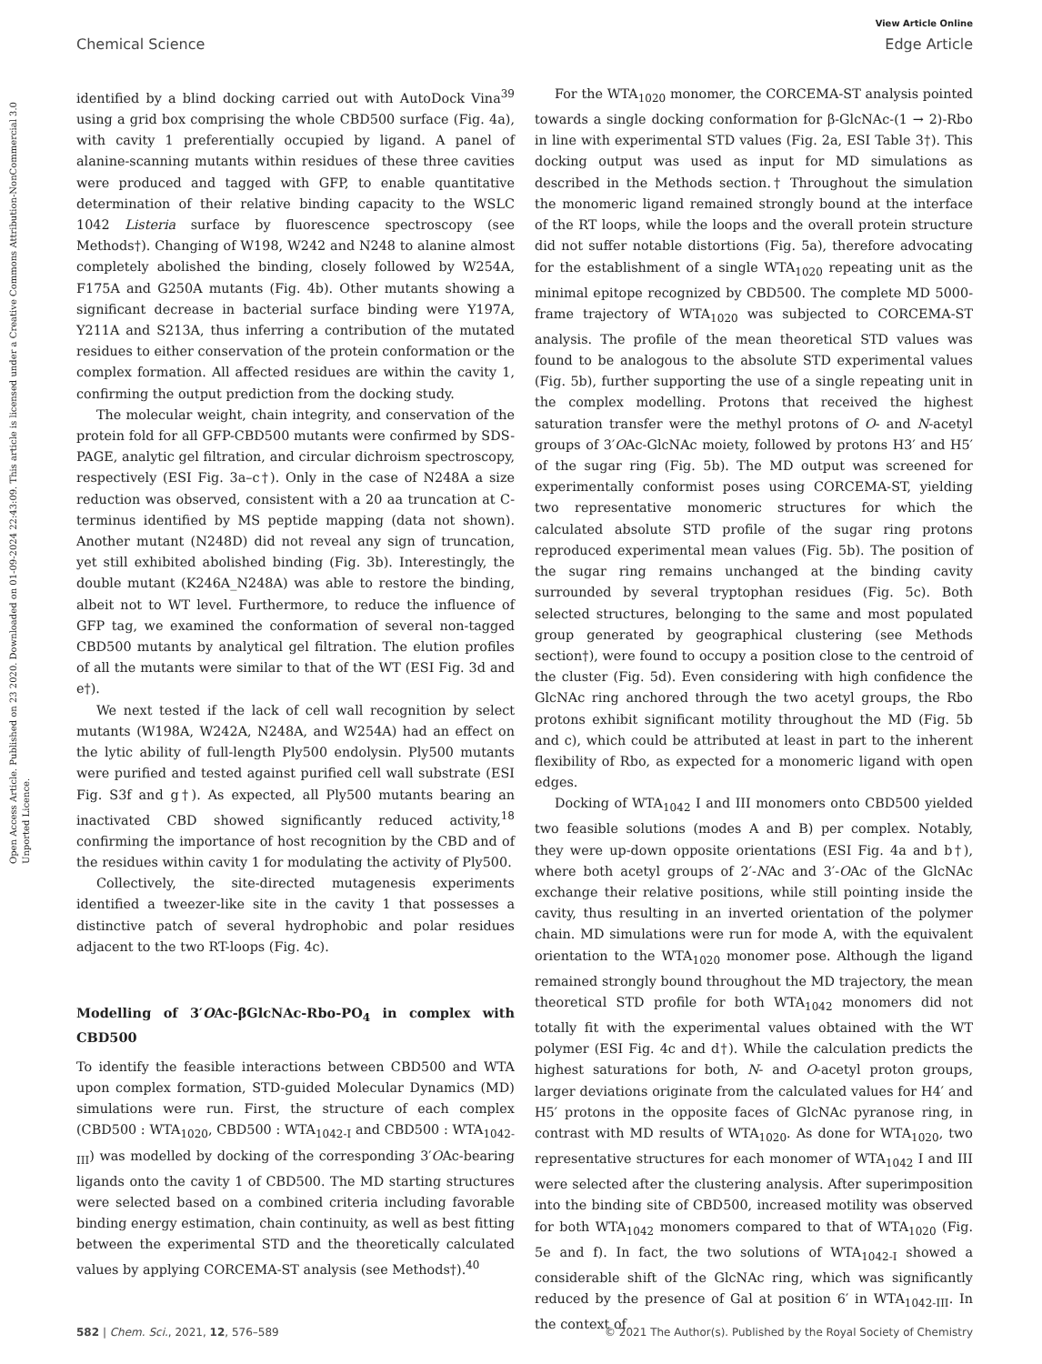View Article Online
Chemical Science Edge Article
Open Access Article. Published on 23 2020. Downloaded on 01-09-2024 22:43:09. This article is licensed under a Creative Commons Attribution-NonCommercial 3.0 Unported Licence.
identified by a blind docking carried out with AutoDock Vina<sup>39</sup> using a grid box comprising the whole CBD500 surface (Fig. 4a), with cavity 1 preferentially occupied by ligand. A panel of alanine-scanning mutants within residues of these three cavities were produced and tagged with GFP, to enable quantitative determination of their relative binding capacity to the WSLC 1042 Listeria surface by fluorescence spectroscopy (see Methods†). Changing of W198, W242 and N248 to alanine almost completely abolished the binding, closely followed by W254A, F175A and G250A mutants (Fig. 4b). Other mutants showing a significant decrease in bacterial surface binding were Y197A, Y211A and S213A, thus inferring a contribution of the mutated residues to either conservation of the protein conformation or the complex formation. All affected residues are within the cavity 1, confirming the output prediction from the docking study.
The molecular weight, chain integrity, and conservation of the protein fold for all GFP-CBD500 mutants were confirmed by SDS-PAGE, analytic gel filtration, and circular dichroism spectroscopy, respectively (ESI Fig. 3a–c†). Only in the case of N248A a size reduction was observed, consistent with a 20 aa truncation at C-terminus identified by MS peptide mapping (data not shown). Another mutant (N248D) did not reveal any sign of truncation, yet still exhibited abolished binding (Fig. 3b). Interestingly, the double mutant (K246A_N248A) was able to restore the binding, albeit not to WT level. Furthermore, to reduce the influence of GFP tag, we examined the conformation of several non-tagged CBD500 mutants by analytical gel filtration. The elution profiles of all the mutants were similar to that of the WT (ESI Fig. 3d and e†).
We next tested if the lack of cell wall recognition by select mutants (W198A, W242A, N248A, and W254A) had an effect on the lytic ability of full-length Ply500 endolysin. Ply500 mutants were purified and tested against purified cell wall substrate (ESI Fig. S3f and g†). As expected, all Ply500 mutants bearing an inactivated CBD showed significantly reduced activity,<sup>18</sup> confirming the importance of host recognition by the CBD and of the residues within cavity 1 for modulating the activity of Ply500.
Collectively, the site-directed mutagenesis experiments identified a tweezer-like site in the cavity 1 that possesses a distinctive patch of several hydrophobic and polar residues adjacent to the two RT-loops (Fig. 4c).
Modelling of 3′OAc-βGlcNAc-Rbo-PO<sub>4</sub> in complex with CBD500
To identify the feasible interactions between CBD500 and WTA upon complex formation, STD-guided Molecular Dynamics (MD) simulations were run. First, the structure of each complex (CBD500 : WTA<sub>1020</sub>, CBD500 : WTA<sub>1042-I</sub> and CBD500 : WTA<sub>1042-III</sub>) was modelled by docking of the corresponding 3′OAc-bearing ligands onto the cavity 1 of CBD500. The MD starting structures were selected based on a combined criteria including favorable binding energy estimation, chain continuity, as well as best fitting between the experimental STD and the theoretically calculated values by applying CORCEMA-ST analysis (see Methods†).<sup>40</sup>
For the WTA<sub>1020</sub> monomer, the CORCEMA-ST analysis pointed towards a single docking conformation for β-GlcNAc-(1 → 2)-Rbo in line with experimental STD values (Fig. 2a, ESI Table 3†). This docking output was used as input for MD simulations as described in the Methods section.† Throughout the simulation the monomeric ligand remained strongly bound at the interface of the RT loops, while the loops and the overall protein structure did not suffer notable distortions (Fig. 5a), therefore advocating for the establishment of a single WTA<sub>1020</sub> repeating unit as the minimal epitope recognized by CBD500. The complete MD 5000-frame trajectory of WTA<sub>1020</sub> was subjected to CORCEMA-ST analysis. The profile of the mean theoretical STD values was found to be analogous to the absolute STD experimental values (Fig. 5b), further supporting the use of a single repeating unit in the complex modelling. Protons that received the highest saturation transfer were the methyl protons of O- and N-acetyl groups of 3′OAc-GlcNAc moiety, followed by protons H3′ and H5′ of the sugar ring (Fig. 5b). The MD output was screened for experimentally conformist poses using CORCEMA-ST, yielding two representative monomeric structures for which the calculated absolute STD profile of the sugar ring protons reproduced experimental mean values (Fig. 5b). The position of the sugar ring remains unchanged at the binding cavity surrounded by several tryptophan residues (Fig. 5c). Both selected structures, belonging to the same and most populated group generated by geographical clustering (see Methods section†), were found to occupy a position close to the centroid of the cluster (Fig. 5d). Even considering with high confidence the GlcNAc ring anchored through the two acetyl groups, the Rbo protons exhibit significant motility throughout the MD (Fig. 5b and c), which could be attributed at least in part to the inherent flexibility of Rbo, as expected for a monomeric ligand with open edges.
Docking of WTA<sub>1042</sub> I and III monomers onto CBD500 yielded two feasible solutions (modes A and B) per complex. Notably, they were up-down opposite orientations (ESI Fig. 4a and b†), where both acetyl groups of 2′-NAc and 3′-OAc of the GlcNAc exchange their relative positions, while still pointing inside the cavity, thus resulting in an inverted orientation of the polymer chain. MD simulations were run for mode A, with the equivalent orientation to the WTA<sub>1020</sub> monomer pose. Although the ligand remained strongly bound throughout the MD trajectory, the mean theoretical STD profile for both WTA<sub>1042</sub> monomers did not totally fit with the experimental values obtained with the WT polymer (ESI Fig. 4c and d†). While the calculation predicts the highest saturations for both, N- and O-acetyl proton groups, larger deviations originate from the calculated values for H4′ and H5′ protons in the opposite faces of GlcNAc pyranose ring, in contrast with MD results of WTA<sub>1020</sub>. As done for WTA<sub>1020</sub>, two representative structures for each monomer of WTA<sub>1042</sub> I and III were selected after the clustering analysis. After superimposition into the binding site of CBD500, increased motility was observed for both WTA<sub>1042</sub> monomers compared to that of WTA<sub>1020</sub> (Fig. 5e and f). In fact, the two solutions of WTA<sub>1042-I</sub> showed a considerable shift of the GlcNAc ring, which was significantly reduced by the presence of Gal at position 6′ in WTA<sub>1042-III</sub>. In the context of
582 | Chem. Sci., 2021, 12, 576–589 © 2021 The Author(s). Published by the Royal Society of Chemistry